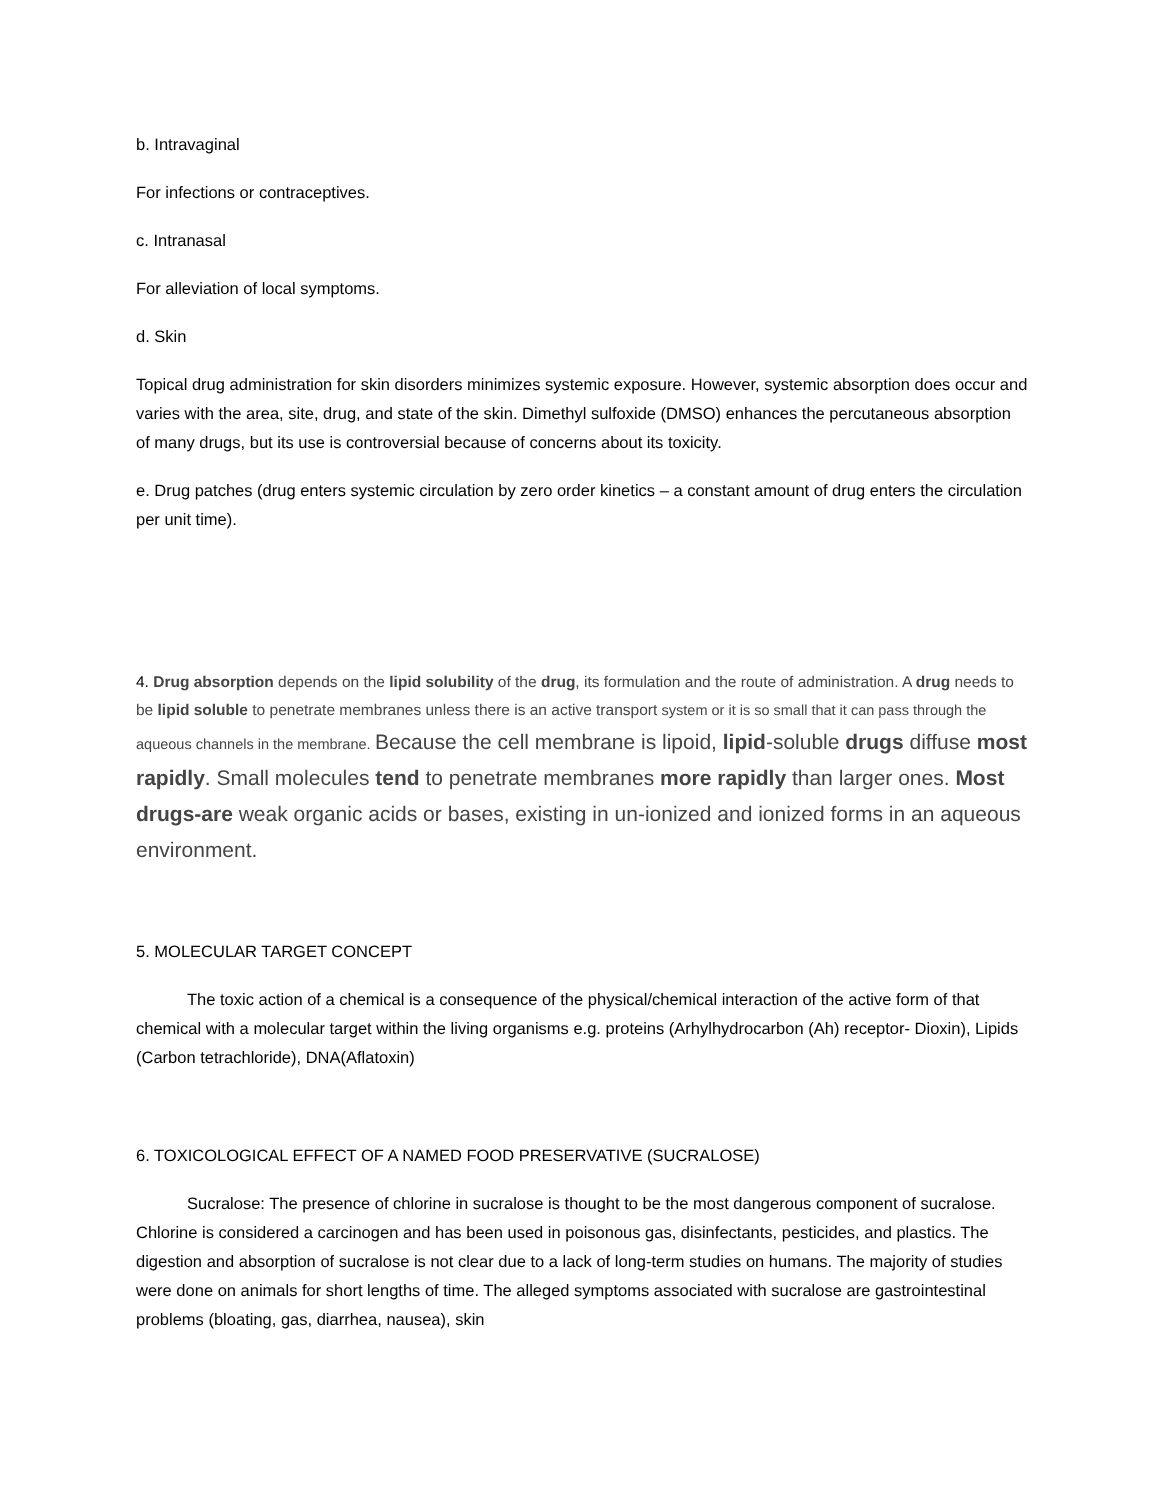b. Intravaginal
For infections or contraceptives.
c. Intranasal
For alleviation of local symptoms.
d. Skin
Topical drug administration for skin disorders minimizes systemic exposure. However, systemic absorption does occur and varies with the area, site, drug, and state of the skin. Dimethyl sulfoxide (DMSO) enhances the percutaneous absorption of many drugs, but its use is controversial because of concerns about its toxicity.
e. Drug patches (drug enters systemic circulation by zero order kinetics – a constant amount of drug enters the circulation per unit time).
4. Drug absorption depends on the lipid solubility of the drug, its formulation and the route of administration. A drug needs to be lipid soluble to penetrate membranes unless there is an active transport system or it is so small that it can pass through the aqueous channels in the membrane. Because the cell membrane is lipoid, lipid-soluble drugs diffuse most rapidly. Small molecules tend to penetrate membranes more rapidly than larger ones. Most drugs-are weak organic acids or bases, existing in un-ionized and ionized forms in an aqueous environment.
5. MOLECULAR TARGET CONCEPT
The toxic action of a chemical is a consequence of the physical/chemical interaction of the active form of that chemical with a molecular target within the living organisms e.g. proteins (Arhylhydrocarbon (Ah) receptor- Dioxin), Lipids (Carbon tetrachloride), DNA(Aflatoxin)
6. TOXICOLOGICAL EFFECT OF A NAMED FOOD PRESERVATIVE (SUCRALOSE)
Sucralose: The presence of chlorine in sucralose is thought to be the most dangerous component of sucralose. Chlorine is considered a carcinogen and has been used in poisonous gas, disinfectants, pesticides, and plastics. The digestion and absorption of sucralose is not clear due to a lack of long-term studies on humans. The majority of studies were done on animals for short lengths of time. The alleged symptoms associated with sucralose are gastrointestinal problems (bloating, gas, diarrhea, nausea), skin